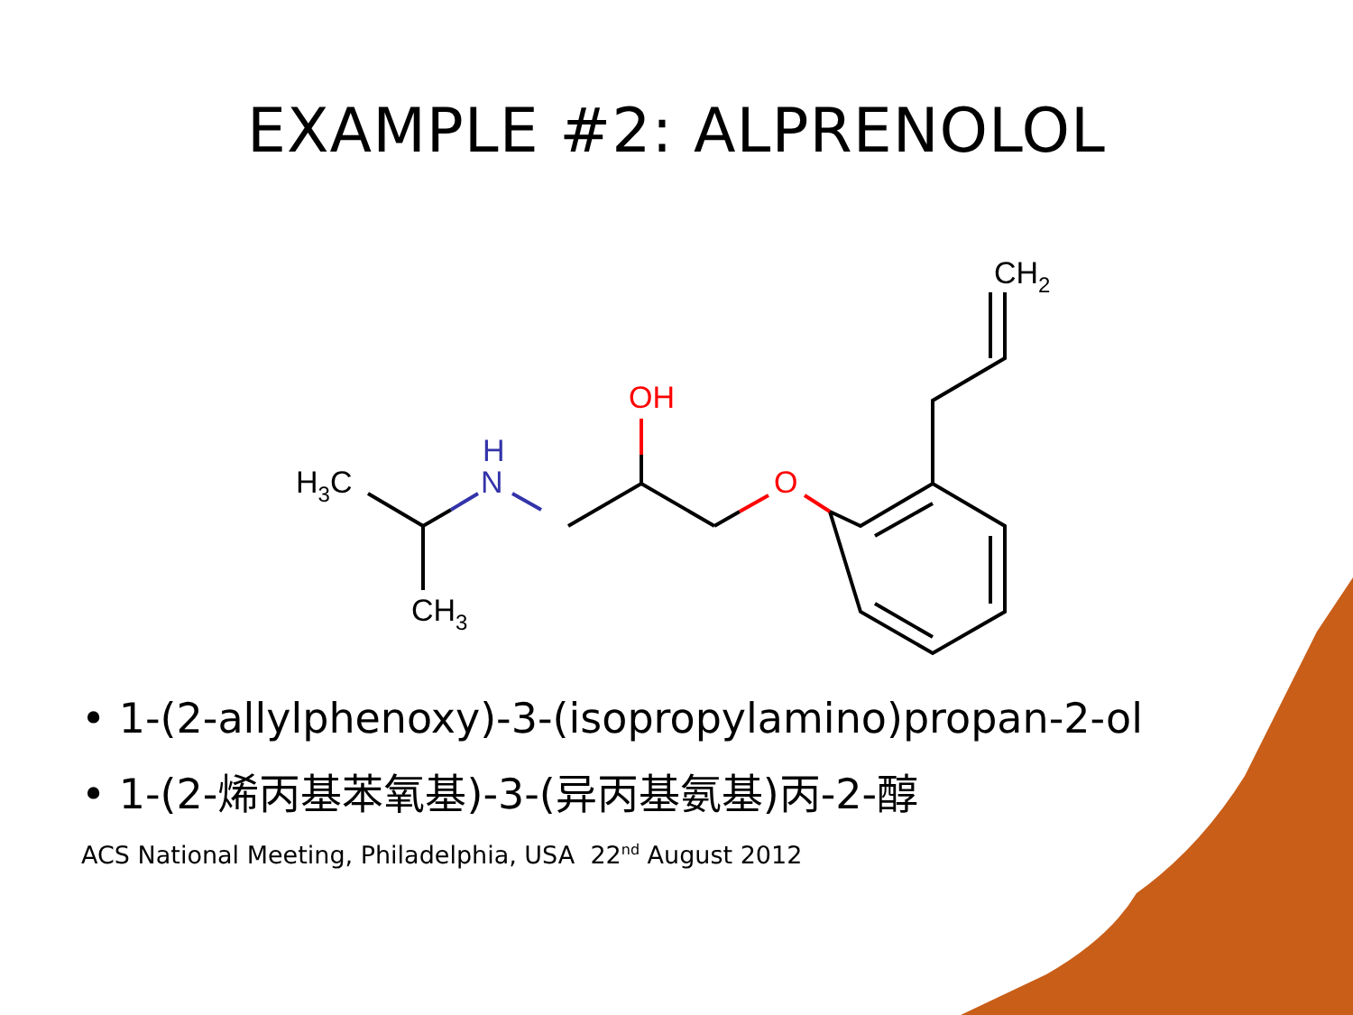EXAMPLE #2: ALPRENOLOL
H3C
H
N
CH3
OH
O
CH2
• 1-(2-allylphenoxy)-3-(isopropylamino)propan-2-ol
• 1-(2-烯丙基苯氧基)-3-(异丙基氨基)丙-2-醇
ACS National Meeting, Philadelphia, USA 22<sup>nd</sup> August 2012